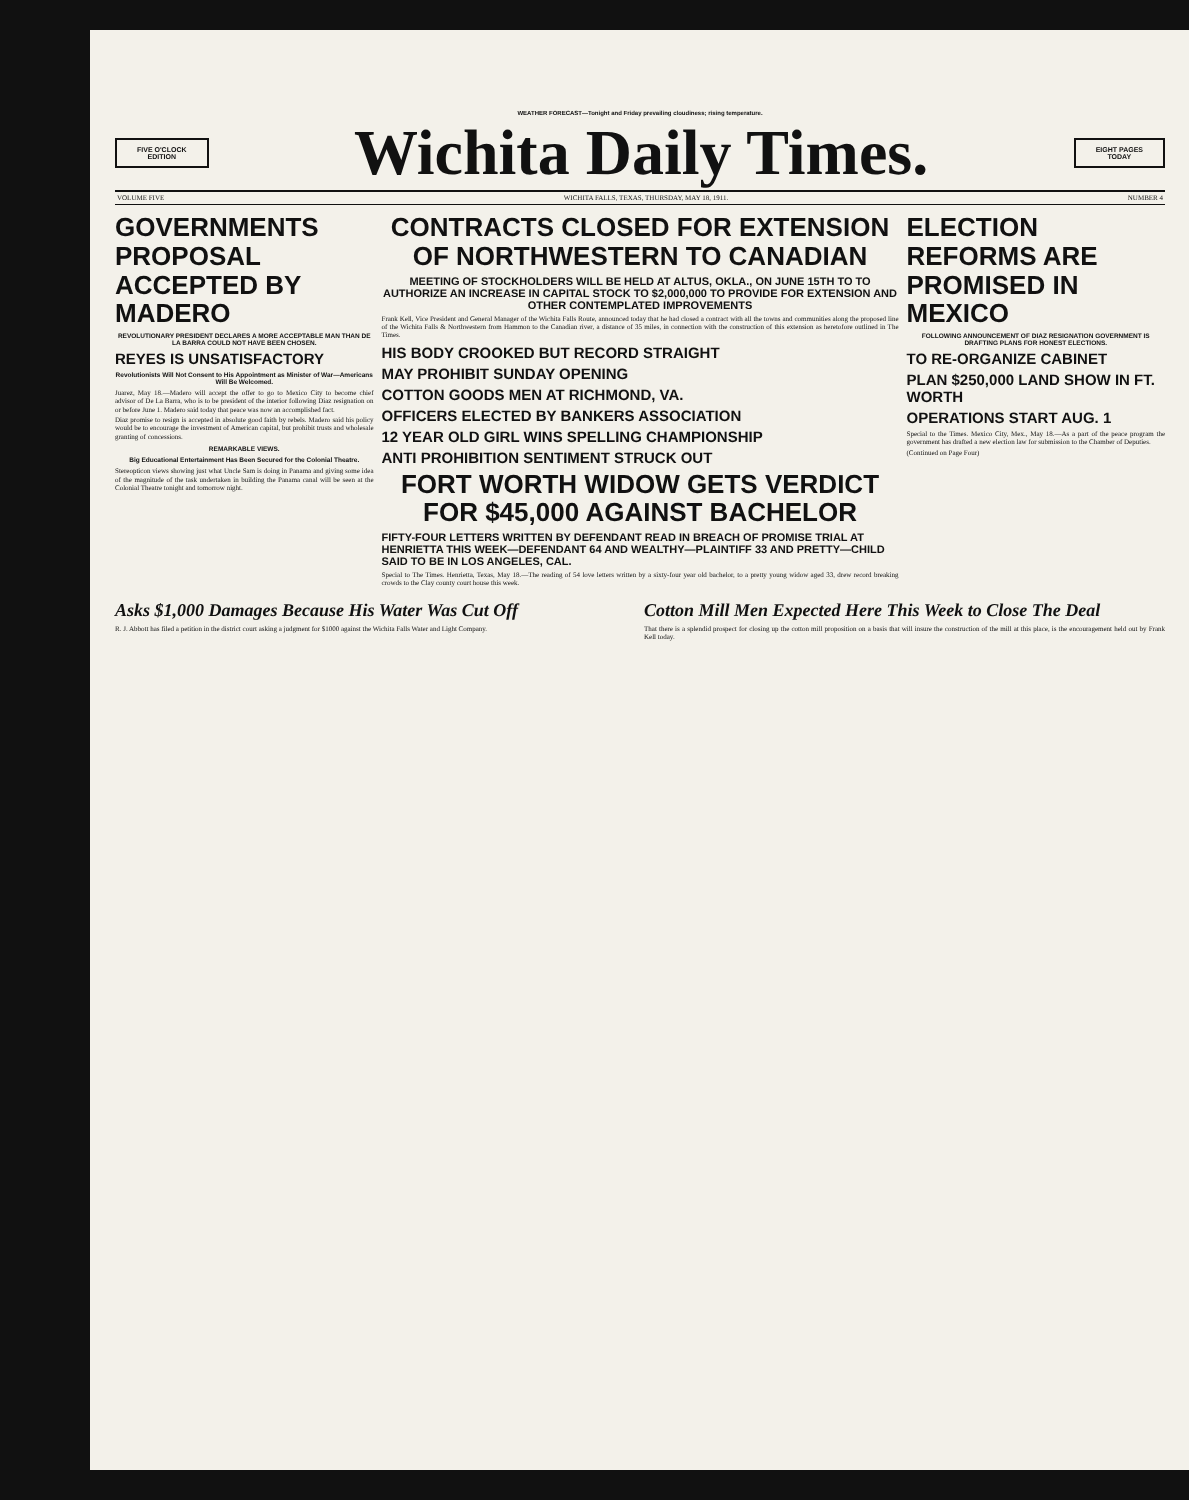WEATHER FORECAST—Tonight and Friday prevailing cloudiness; rising temperature.
FIVE O'CLOCK
EDITION
Wichita Daily Times.
EIGHT PAGES
TODAY
VOLUME FIVE WICHITA FALLS, TEXAS, THURSDAY, MAY 18, 1911. NUMBER 4
GOVERNMENTS PROPOSAL ACCEPTED BY MADERO
REVOLUTIONARY PRESIDENT DECLARES A MORE ACCEPTABLE MAN THAN DE LA BARRA COULD NOT HAVE BEEN CHOSEN.
REYES IS UNSATISFACTORY
Revolutionists Will Not Consent to His Appointment as Minister of War—Americans Will Be Welcomed.
Juarez, May 18.—Madero will accept the offer to go to Mexico City to become chief advisor of De La Barra, who is to be president of the interior following Diaz resignation on or before June 1. Madero said today that peace was now an accomplished fact.
Diaz promise to resign is accepted in absolute good faith by rebels. Madero said his policy would be to encourage the investment of American capital, but prohibit trusts and wholesale granting of concessions.
REMARKABLE VIEWS.
Big Educational Entertainment Has Been Secured for the Colonial Theatre.
Stereopticon views showing just what Uncle Sam is doing in Panama and giving some idea of the magnitude of the task undertaken in building the Panama canal will be seen at the Colonial Theatre tonight and tomorrow night.
CONTRACTS CLOSED FOR EXTENSION OF NORTHWESTERN TO CANADIAN
MEETING OF STOCKHOLDERS WILL BE HELD AT ALTUS, OKLA., ON JUNE 15TH TO TO AUTHORIZE AN INCREASE IN CAPITAL STOCK TO $2,000,000 TO PROVIDE FOR EXTENSION AND OTHER CONTEMPLATED IMPROVEMENTS
Frank Kell, Vice President and General Manager of the Wichita Falls Route, announced today that he had closed a contract with all the towns and communities along the proposed line of the Wichita Falls & Northwestern from Hammon to the Canadian river, a distance of 35 miles, in connection with the construction of this extension as heretofore outlined in The Times.
HIS BODY CROOKED BUT RECORD STRAIGHT
MAY PROHIBIT SUNDAY OPENING
COTTON GOODS MEN AT RICHMOND, VA.
OFFICERS ELECTED BY BANKERS ASSOCIATION
12 YEAR OLD GIRL WINS SPELLING CHAMPIONSHIP
ANTI PROHIBITION SENTIMENT STRUCK OUT
FORT WORTH WIDOW GETS VERDICT FOR $45,000 AGAINST BACHELOR
FIFTY-FOUR LETTERS WRITTEN BY DEFENDANT READ IN BREACH OF PROMISE TRIAL AT HENRIETTA THIS WEEK—DEFENDANT 64 AND WEALTHY—PLAINTIFF 33 AND PRETTY—CHILD SAID TO BE IN LOS ANGELES, CAL.
Special to The Times. Henrietta, Texas, May 18.—The reading of 54 love letters written by a sixty-four year old bachelor, to a pretty young widow aged 33, drew record breaking crowds to the Clay county court house this week.
ELECTION REFORMS ARE PROMISED IN MEXICO
FOLLOWING ANNOUNCEMENT OF DIAZ RESIGNATION GOVERNMENT IS DRAFTING PLANS FOR HONEST ELECTIONS.
TO RE-ORGANIZE CABINET
PLAN $250,000 LAND SHOW IN FT. WORTH
OPERATIONS START AUG. 1
Special to the Times. Mexico City, Mex., May 18.—As a part of the peace program the government has drafted a new election law for submission to the Chamber of Deputies.
(Continued on Page Four)
Asks $1,000 Damages Because His Water Was Cut Off
R. J. Abbott has filed a petition in the district court asking a judgment for $1000 against the Wichita Falls Water and Light Company.
Cotton Mill Men Expected Here This Week to Close The Deal
That there is a splendid prospect for closing up the cotton mill proposition on a basis that will insure the construction of the mill at this place, is the encouragement held out by Frank Kell today.